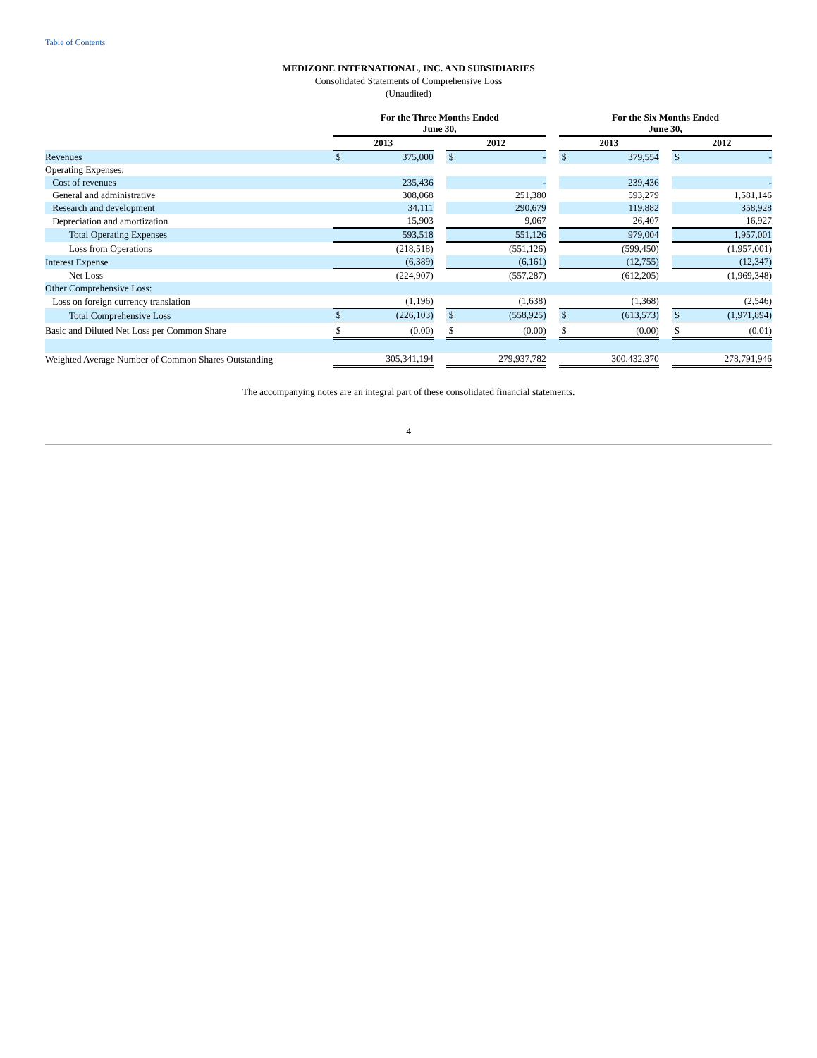Table of Contents
MEDIZONE INTERNATIONAL, INC. AND SUBSIDIARIES
Consolidated Statements of Comprehensive Loss
(Unaudited)
| | For the Three Months Ended June 30, | | | | | | For the Six Months Ended June 30, | | | | |
| | 2013 | | | 2012 | | | 2013 | | | 2012 | |
| Revenues | $ | 375,000 | | $ | - | | $ | 379,554 | | $ | - |
| Operating Expenses: | | | | | | | | | | | |
| Cost of revenues | | 235,436 | | | - | | | 239,436 | | | - |
| General and administrative | | 308,068 | | | 251,380 | | | 593,279 | | | 1,581,146 |
| Research and development | | 34,111 | | | 290,679 | | | 119,882 | | | 358,928 |
| Depreciation and amortization | | 15,903 | | | 9,067 | | | 26,407 | | | 16,927 |
| Total Operating Expenses | | 593,518 | | | 551,126 | | | 979,004 | | | 1,957,001 |
| Loss from Operations | | (218,518) | | | (551,126) | | | (599,450) | | | (1,957,001) |
| Interest Expense | | (6,389) | | | (6,161) | | | (12,755) | | | (12,347) |
| Net Loss | | (224,907) | | | (557,287) | | | (612,205) | | | (1,969,348) |
| Other Comprehensive Loss: | | | | | | | | | | | |
| Loss on foreign currency translation | | (1,196) | | | (1,638) | | | (1,368) | | | (2,546) |
| Total Comprehensive Loss | $ | (226,103) | | $ | (558,925) | | $ | (613,573) | | $ | (1,971,894) |
| Basic and Diluted Net Loss per Common Share | $ | (0.00) | | $ | (0.00) | | $ | (0.00) | | $ | (0.01) |
| Weighted Average Number of Common Shares Outstanding | | 305,341,194 | | | 279,937,782 | | | 300,432,370 | | | 278,791,946 |
The accompanying notes are an integral part of these consolidated financial statements.
4